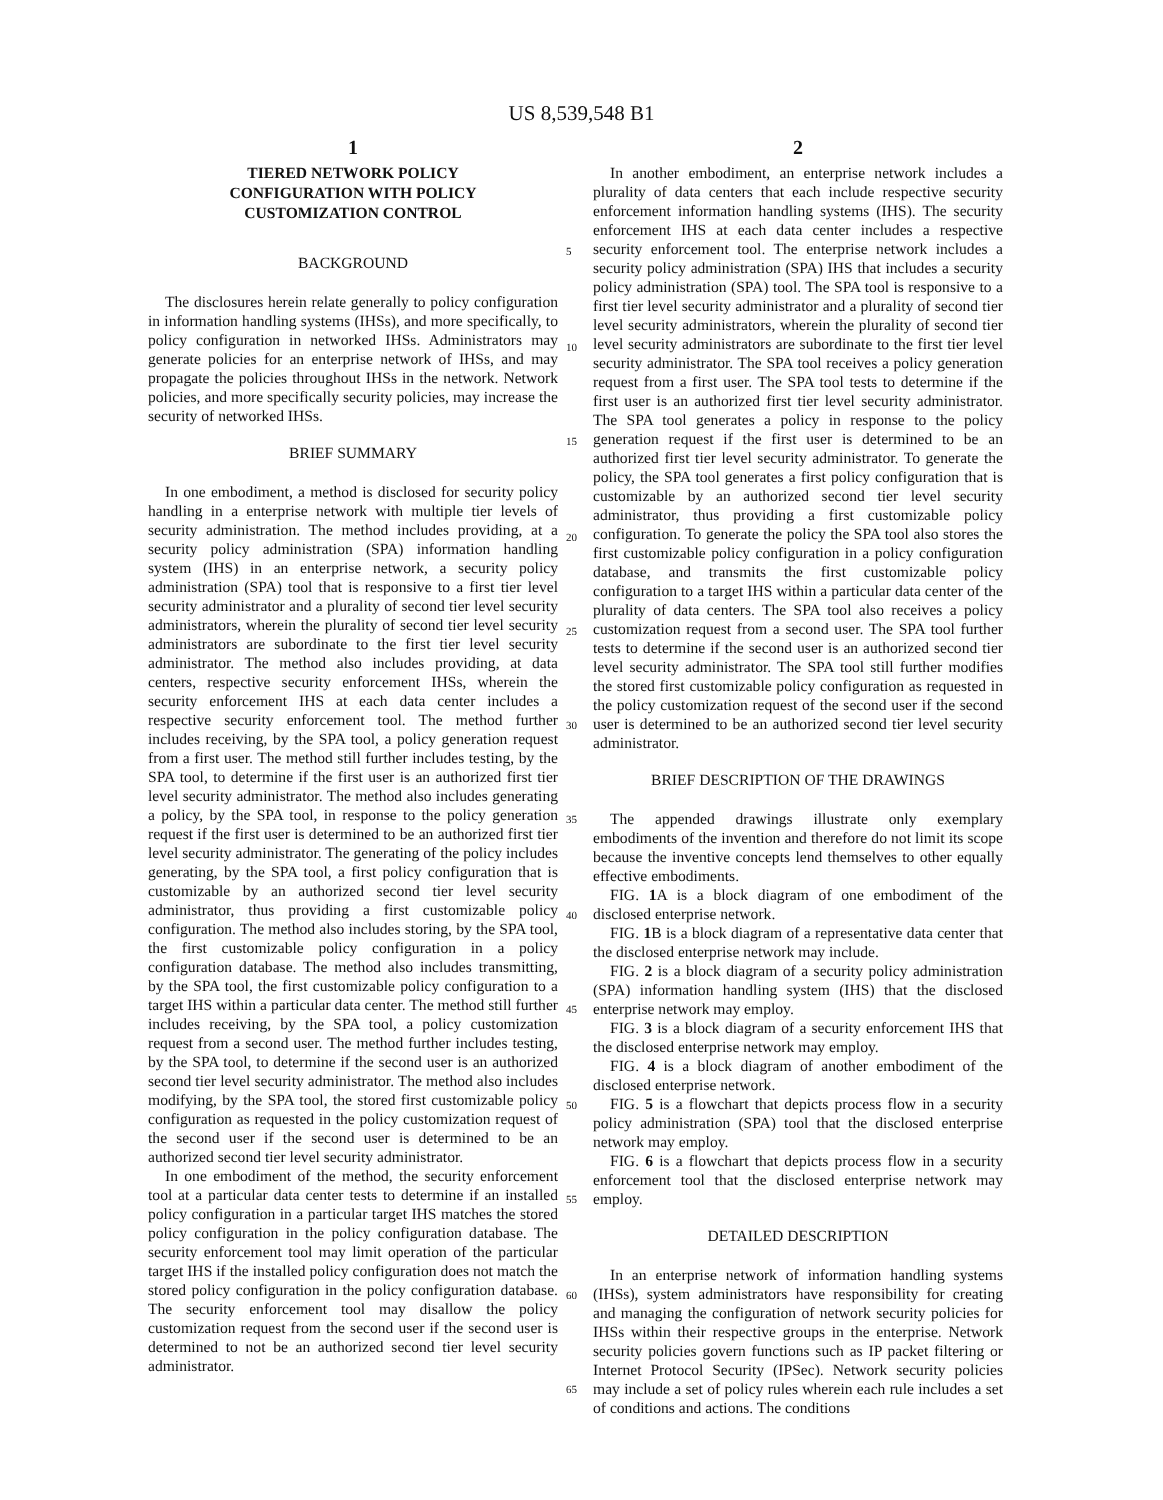US 8,539,548 B1
1
TIERED NETWORK POLICY
CONFIGURATION WITH POLICY
CUSTOMIZATION CONTROL
BACKGROUND
The disclosures herein relate generally to policy configuration in information handling systems (IHSs), and more specifically, to policy configuration in networked IHSs. Administrators may generate policies for an enterprise network of IHSs, and may propagate the policies throughout IHSs in the network. Network policies, and more specifically security policies, may increase the security of networked IHSs.
BRIEF SUMMARY
In one embodiment, a method is disclosed for security policy handling in a enterprise network with multiple tier levels of security administration. The method includes providing, at a security policy administration (SPA) information handling system (IHS) in an enterprise network, a security policy administration (SPA) tool that is responsive to a first tier level security administrator and a plurality of second tier level security administrators, wherein the plurality of second tier level security administrators are subordinate to the first tier level security administrator. The method also includes providing, at data centers, respective security enforcement IHSs, wherein the security enforcement IHS at each data center includes a respective security enforcement tool. The method further includes receiving, by the SPA tool, a policy generation request from a first user. The method still further includes testing, by the SPA tool, to determine if the first user is an authorized first tier level security administrator. The method also includes generating a policy, by the SPA tool, in response to the policy generation request if the first user is determined to be an authorized first tier level security administrator. The generating of the policy includes generating, by the SPA tool, a first policy configuration that is customizable by an authorized second tier level security administrator, thus providing a first customizable policy configuration. The method also includes storing, by the SPA tool, the first customizable policy configuration in a policy configuration database. The method also includes transmitting, by the SPA tool, the first customizable policy configuration to a target IHS within a particular data center. The method still further includes receiving, by the SPA tool, a policy customization request from a second user. The method further includes testing, by the SPA tool, to determine if the second user is an authorized second tier level security administrator. The method also includes modifying, by the SPA tool, the stored first customizable policy configuration as requested in the policy customization request of the second user if the second user is determined to be an authorized second tier level security administrator.
In one embodiment of the method, the security enforcement tool at a particular data center tests to determine if an installed policy configuration in a particular target IHS matches the stored policy configuration in the policy configuration database. The security enforcement tool may limit operation of the particular target IHS if the installed policy configuration does not match the stored policy configuration in the policy configuration database. The security enforcement tool may disallow the policy customization request from the second user if the second user is determined to not be an authorized second tier level security administrator.
5
10
15
20
25
30
35
40
45
50
55
60
65
2
In another embodiment, an enterprise network includes a plurality of data centers that each include respective security enforcement information handling systems (IHS). The security enforcement IHS at each data center includes a respective security enforcement tool. The enterprise network includes a security policy administration (SPA) IHS that includes a security policy administration (SPA) tool. The SPA tool is responsive to a first tier level security administrator and a plurality of second tier level security administrators, wherein the plurality of second tier level security administrators are subordinate to the first tier level security administrator. The SPA tool receives a policy generation request from a first user. The SPA tool tests to determine if the first user is an authorized first tier level security administrator. The SPA tool generates a policy in response to the policy generation request if the first user is determined to be an authorized first tier level security administrator. To generate the policy, the SPA tool generates a first policy configuration that is customizable by an authorized second tier level security administrator, thus providing a first customizable policy configuration. To generate the policy the SPA tool also stores the first customizable policy configuration in a policy configuration database, and transmits the first customizable policy configuration to a target IHS within a particular data center of the plurality of data centers. The SPA tool also receives a policy customization request from a second user. The SPA tool further tests to determine if the second user is an authorized second tier level security administrator. The SPA tool still further modifies the stored first customizable policy configuration as requested in the policy customization request of the second user if the second user is determined to be an authorized second tier level security administrator.
BRIEF DESCRIPTION OF THE DRAWINGS
The appended drawings illustrate only exemplary embodiments of the invention and therefore do not limit its scope because the inventive concepts lend themselves to other equally effective embodiments.
FIG. 1 A is a block diagram of one embodiment of the disclosed enterprise network.
FIG. 1 B is a block diagram of a representative data center that the disclosed enterprise network may include.
FIG. 2 is a block diagram of a security policy administration (SPA) information handling system (IHS) that the disclosed enterprise network may employ.
FIG. 3 is a block diagram of a security enforcement IHS that the disclosed enterprise network may employ.
FIG. 4 is a block diagram of another embodiment of the disclosed enterprise network.
FIG. 5 is a flowchart that depicts process flow in a security policy administration (SPA) tool that the disclosed enterprise network may employ.
FIG. 6 is a flowchart that depicts process flow in a security enforcement tool that the disclosed enterprise network may employ.
DETAILED DESCRIPTION
In an enterprise network of information handling systems (IHSs), system administrators have responsibility for creating and managing the configuration of network security policies for IHSs within their respective groups in the enterprise. Network security policies govern functions such as IP packet filtering or Internet Protocol Security (IPSec). Network security policies may include a set of policy rules wherein each rule includes a set of conditions and actions. The conditions